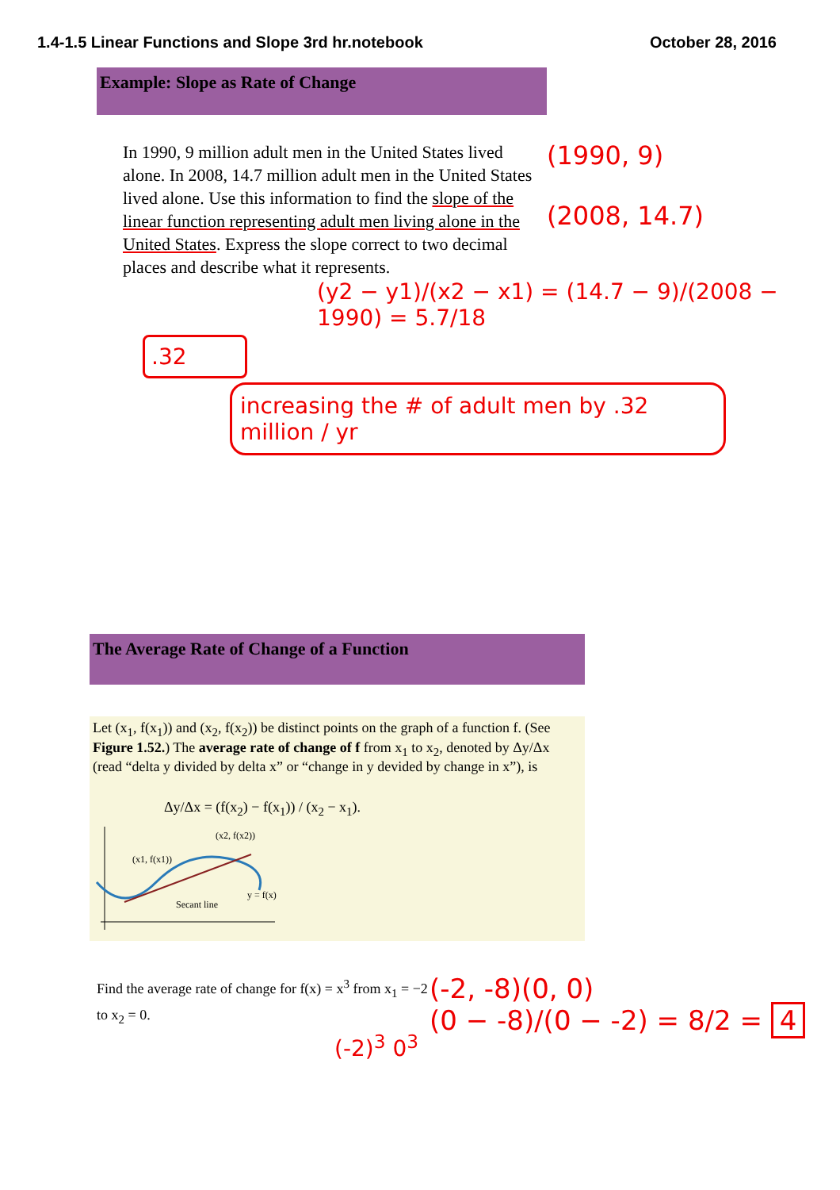1.4-1.5 Linear Functions and Slope 3rd hr.notebook October 28, 2016
Example: Slope as Rate of Change
In 1990, 9 million adult men in the United States lived alone. In 2008, 14.7 million adult men in the United States lived alone. Use this information to find the slope of the linear function representing adult men living alone in the United States. Express the slope correct to two decimal places and describe what it represents.
(1990, 9)
(2008, 14.7)
(y2 − y1)/(x2 − x1) = (14.7 − 9)/(2008 − 1990) = 5.7/18
.32
increasing the # of adult men by .32 million / yr
The Average Rate of Change of a Function
Let (x<sub>1</sub>, f(x<sub>1</sub>)) and (x<sub>2</sub>, f(x<sub>2</sub>)) be distinct points on the graph of a function f. (See Figure 1.52.) The average rate of change of f from x<sub>1</sub> to x<sub>2</sub>, denoted by Δy/Δx (read “delta y divided by delta x” or “change in y devided by change in x”), is
Δy/Δx = (f(x<sub>2</sub>) − f(x<sub>1</sub>)) / (x<sub>2</sub> − x<sub>1</sub>).
(x1, f(x1))
(x2, f(x2))
Secant line
y = f(x)
Find the average rate of change for f(x) = x<sup>3</sup> from x<sub>1</sub> = −2 to x<sub>2</sub> = 0.
(-2)<sup>3</sup> 0<sup>3</sup>
(-2, -8)(0, 0)
(0 − -8)/(0 − -2) = 8/2 = 4